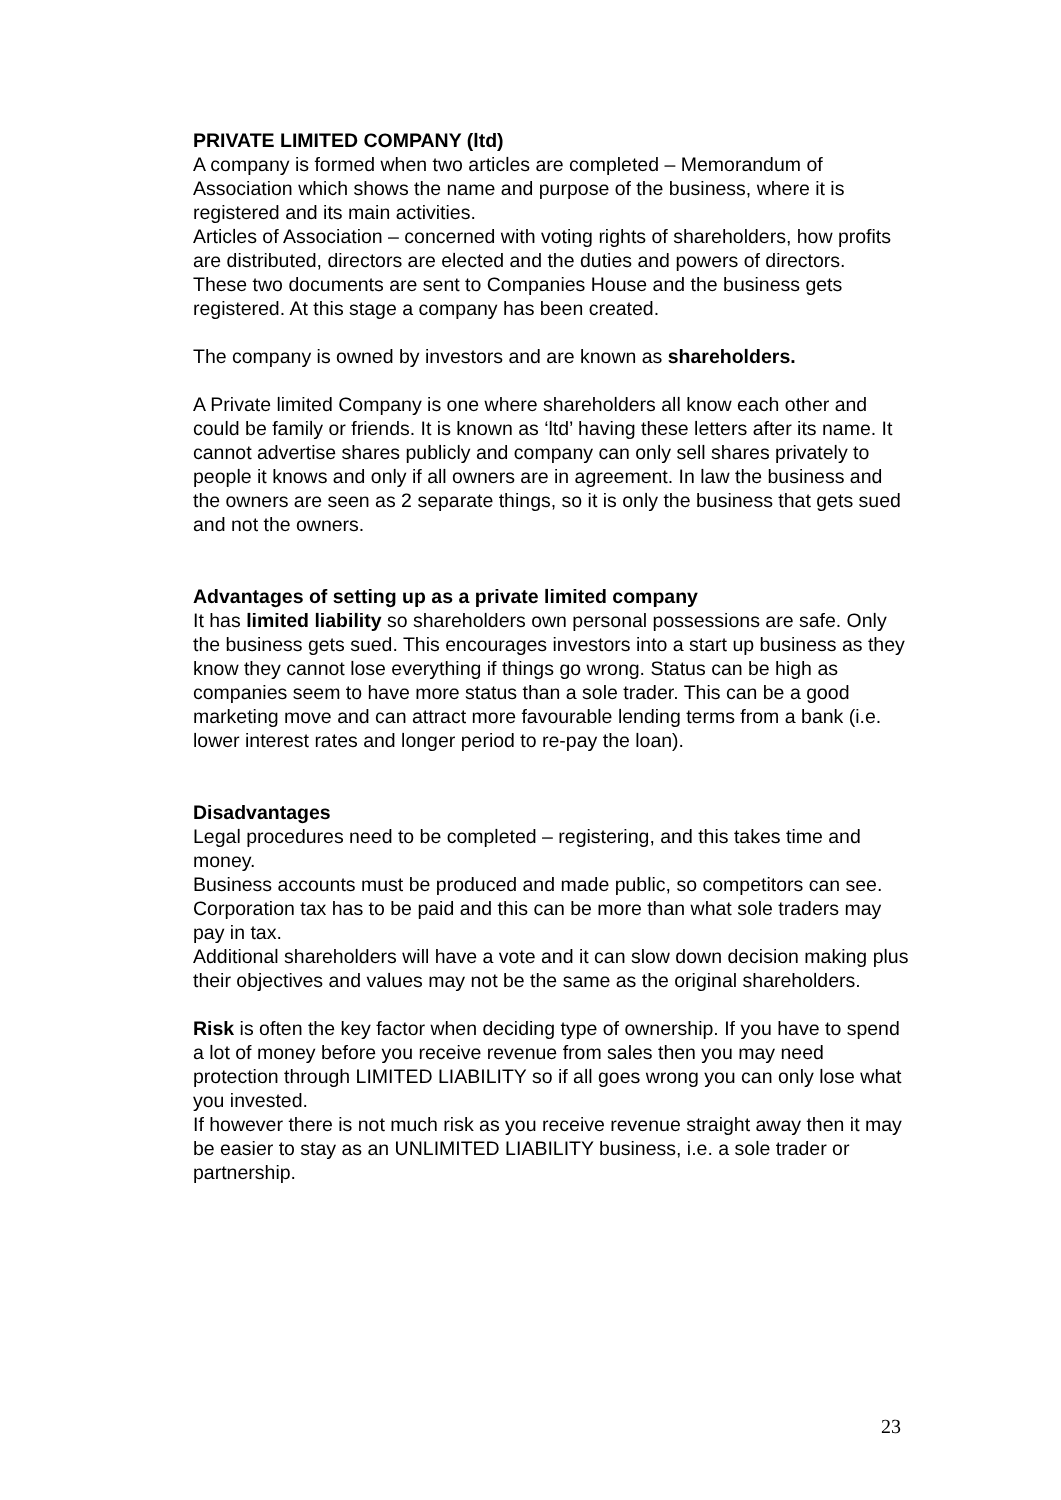PRIVATE LIMITED COMPANY (ltd)
A company is formed when two articles are completed – Memorandum of Association which shows the name and purpose of the business, where it is registered and its main activities.
Articles of Association – concerned with voting rights of shareholders, how profits are distributed, directors are elected and the duties and powers of directors.
These two documents are sent to Companies House and the business gets registered. At this stage a company has been created.
The company is owned by investors and are known as shareholders.
A Private limited Company is one where shareholders all know each other and could be family or friends. It is known as ‘ltd’ having these letters after its name. It cannot advertise shares publicly and company can only sell shares privately to people it knows and only if all owners are in agreement. In law the business and the owners are seen as 2 separate things, so it is only the business that gets sued and not the owners.
Advantages of setting up as a private limited company
It has limited liability so shareholders own personal possessions are safe. Only the business gets sued. This encourages investors into a start up business as they know they cannot lose everything if things go wrong. Status can be high as companies seem to have more status than a sole trader. This can be a good marketing move and can attract more favourable lending terms from a bank (i.e. lower interest rates and longer period to re-pay the loan).
Disadvantages
Legal procedures need to be completed – registering, and this takes time and money.
Business accounts must be produced and made public, so competitors can see.
Corporation tax has to be paid and this can be more than what sole traders may pay in tax.
Additional shareholders will have a vote and it can slow down decision making plus their objectives and values may not be the same as the original shareholders.
Risk is often the key factor when deciding type of ownership. If you have to spend a lot of money before you receive revenue from sales then you may need protection through LIMITED LIABILITY so if all goes wrong you can only lose what you invested.
If however there is not much risk as you receive revenue straight away then it may be easier to stay as an UNLIMITED LIABILITY business, i.e. a sole trader or partnership.
23